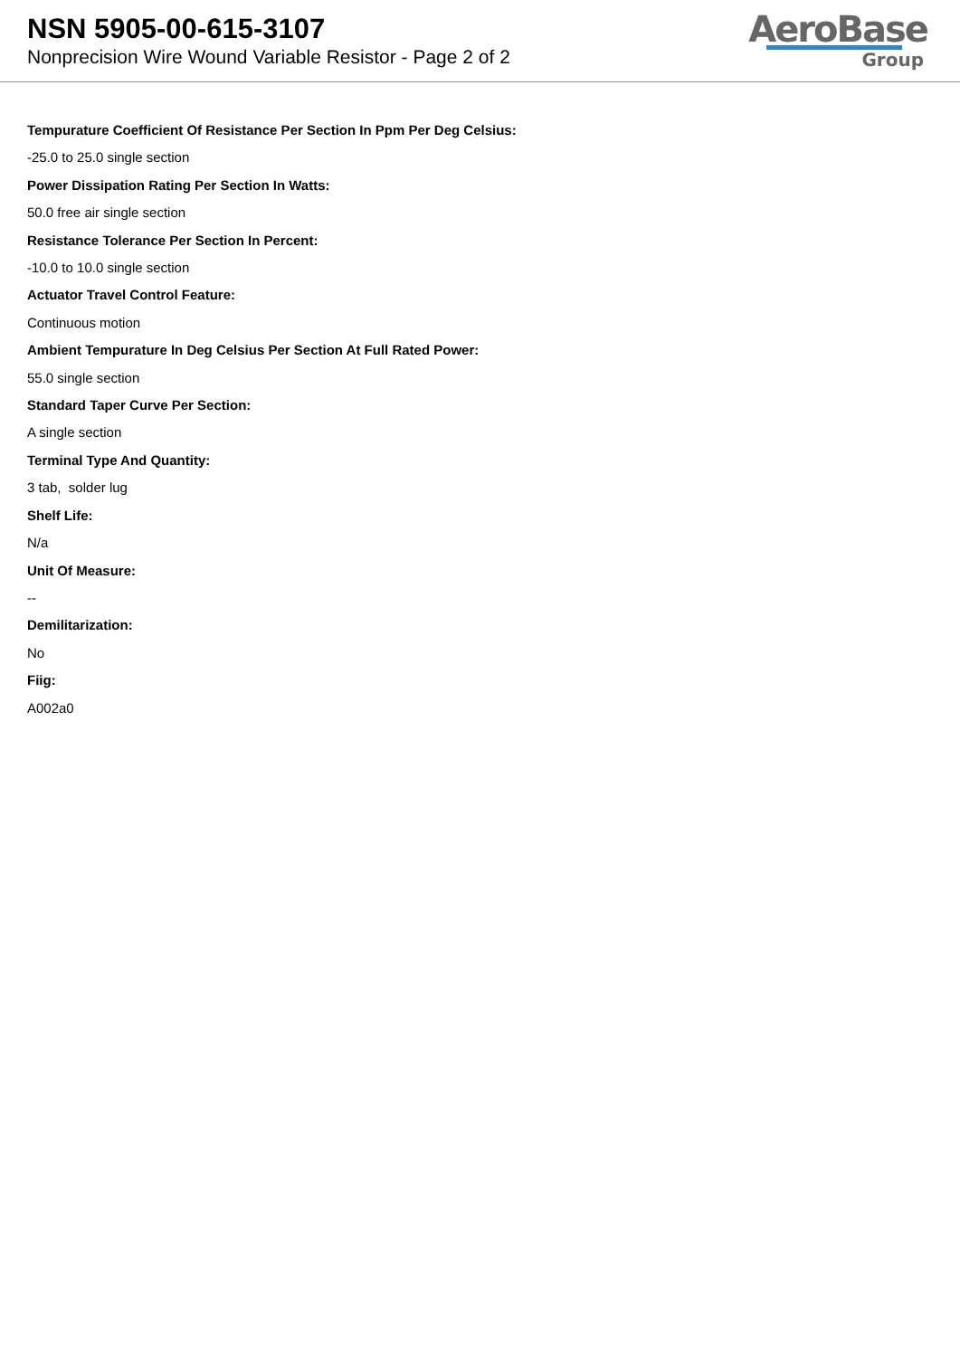NSN 5905-00-615-3107
Nonprecision Wire Wound Variable Resistor - Page 2 of 2
AeroBase
Group
Tempurature Coefficient Of Resistance Per Section In Ppm Per Deg Celsius:
-25.0 to 25.0 single section
Power Dissipation Rating Per Section In Watts:
50.0 free air single section
Resistance Tolerance Per Section In Percent:
-10.0 to 10.0 single section
Actuator Travel Control Feature:
Continuous motion
Ambient Tempurature In Deg Celsius Per Section At Full Rated Power:
55.0 single section
Standard Taper Curve Per Section:
A single section
Terminal Type And Quantity:
3 tab, solder lug
Shelf Life:
N/a
Unit Of Measure:
--
Demilitarization:
No
Fiig:
A002a0